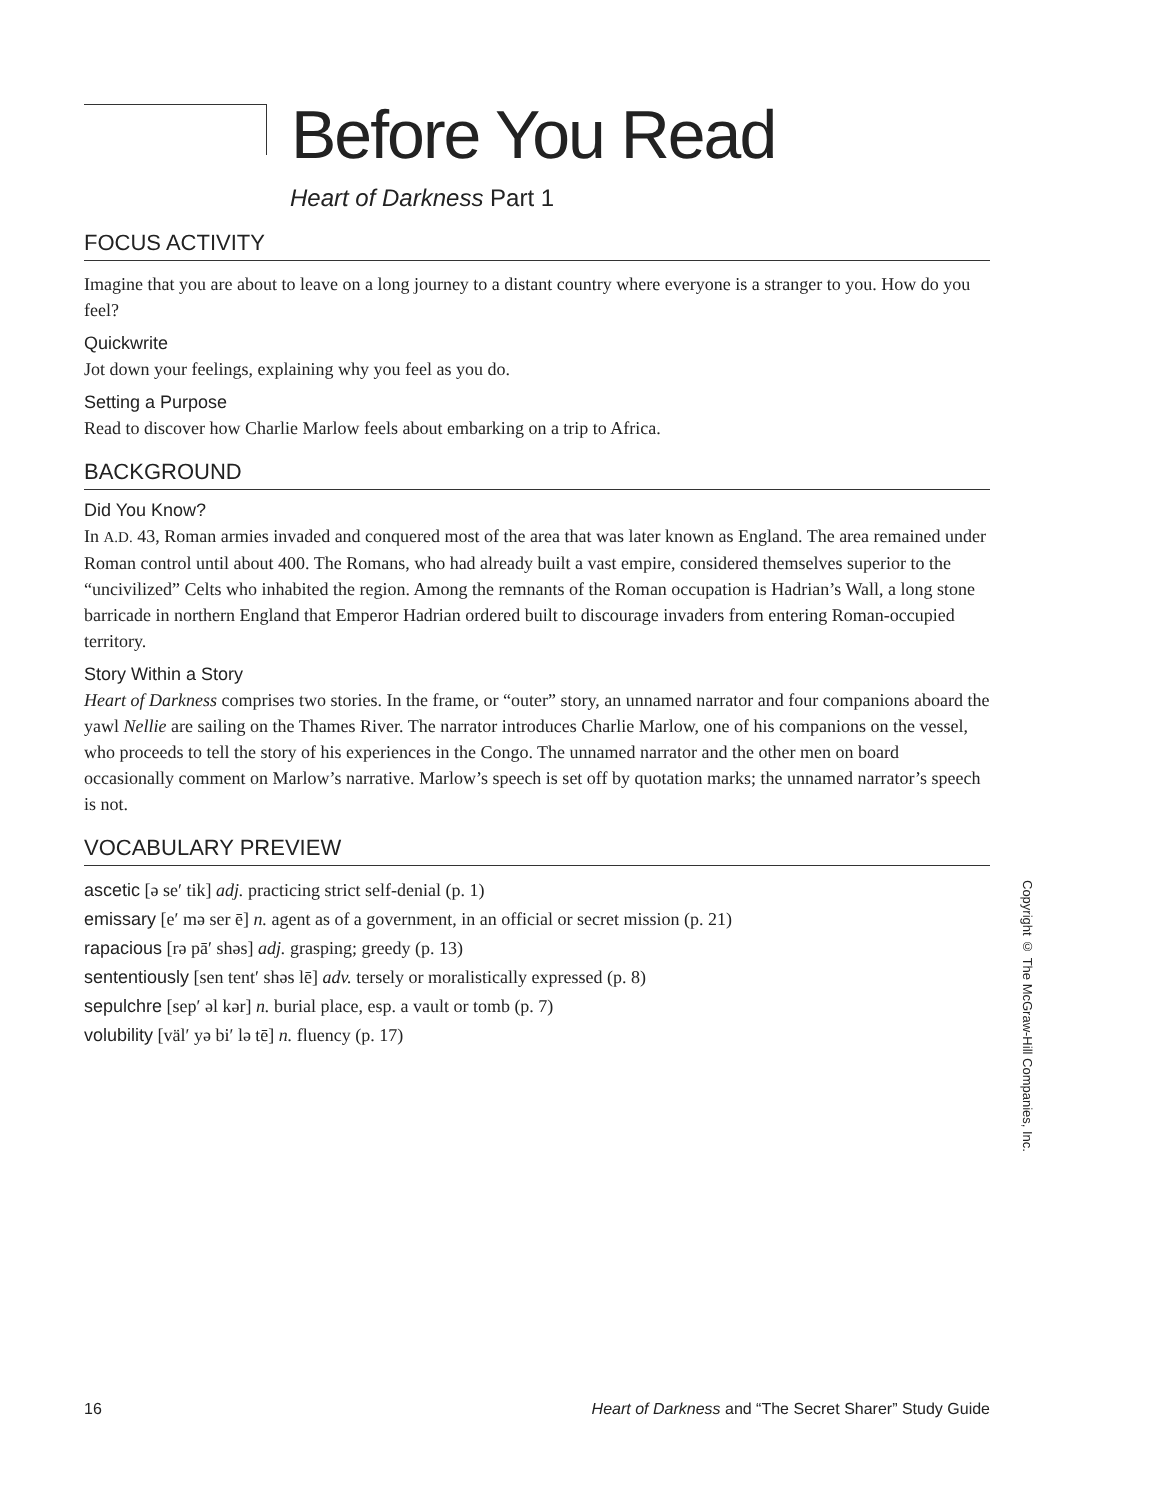Before You Read
Heart of Darkness Part 1
FOCUS ACTIVITY
Imagine that you are about to leave on a long journey to a distant country where everyone is a stranger to you. How do you feel?
Quickwrite
Jot down your feelings, explaining why you feel as you do.
Setting a Purpose
Read to discover how Charlie Marlow feels about embarking on a trip to Africa.
BACKGROUND
Did You Know?
In A.D. 43, Roman armies invaded and conquered most of the area that was later known as England. The area remained under Roman control until about 400. The Romans, who had already built a vast empire, considered themselves superior to the “uncivilized” Celts who inhabited the region. Among the remnants of the Roman occupation is Hadrian’s Wall, a long stone barricade in northern England that Emperor Hadrian ordered built to discourage invaders from entering Roman-occupied territory.
Story Within a Story
Heart of Darkness comprises two stories. In the frame, or “outer” story, an unnamed narrator and four companions aboard the yawl Nellie are sailing on the Thames River. The narrator introduces Charlie Marlow, one of his companions on the vessel, who proceeds to tell the story of his experiences in the Congo. The unnamed narrator and the other men on board occasionally comment on Marlow’s narrative. Marlow’s speech is set off by quotation marks; the unnamed narrator’s speech is not.
VOCABULARY PREVIEW
ascetic [ə se′ tik] adj. practicing strict self-denial (p. 1)
emissary [e′ mə ser ē] n. agent as of a government, in an official or secret mission (p. 21)
rapacious [rə pā′ shəs] adj. grasping; greedy (p. 13)
sententiously [sen tent′ shəs lē] adv. tersely or moralistically expressed (p. 8)
sepulchre [sep′ əl kər] n. burial place, esp. a vault or tomb (p. 7)
volubility [väl′ yə bi′ lə tē] n. fluency (p. 17)
Copyright © The McGraw-Hill Companies, Inc.
16 Heart of Darkness and “The Secret Sharer” Study Guide